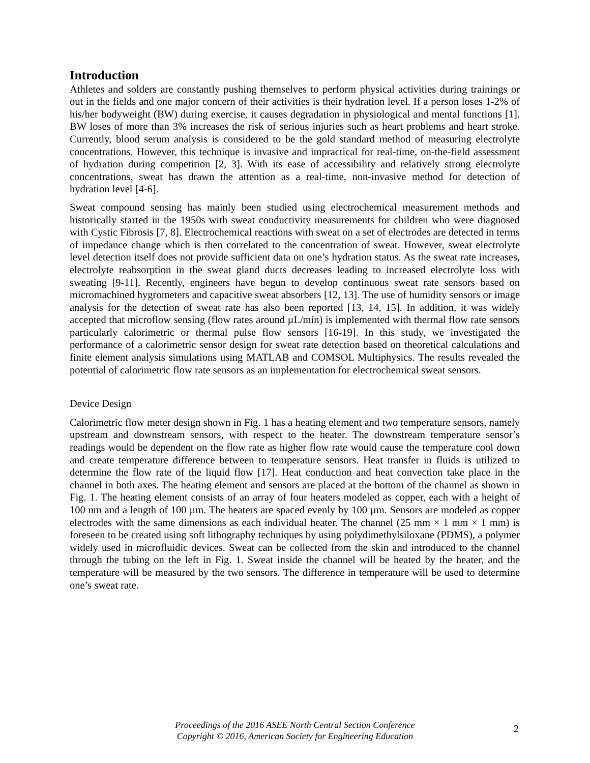Introduction
Athletes and solders are constantly pushing themselves to perform physical activities during trainings or out in the fields and one major concern of their activities is their hydration level. If a person loses 1-2% of his/her bodyweight (BW) during exercise, it causes degradation in physiological and mental functions [1]. BW loses of more than 3% increases the risk of serious injuries such as heart problems and heart stroke. Currently, blood serum analysis is considered to be the gold standard method of measuring electrolyte concentrations. However, this technique is invasive and impractical for real-time, on-the-field assessment of hydration during competition [2, 3]. With its ease of accessibility and relatively strong electrolyte concentrations, sweat has drawn the attention as a real-time, non-invasive method for detection of hydration level [4-6].
Sweat compound sensing has mainly been studied using electrochemical measurement methods and historically started in the 1950s with sweat conductivity measurements for children who were diagnosed with Cystic Fibrosis [7, 8]. Electrochemical reactions with sweat on a set of electrodes are detected in terms of impedance change which is then correlated to the concentration of sweat. However, sweat electrolyte level detection itself does not provide sufficient data on one’s hydration status. As the sweat rate increases, electrolyte reabsorption in the sweat gland ducts decreases leading to increased electrolyte loss with sweating [9-11]. Recently, engineers have begun to develop continuous sweat rate sensors based on micromachined hygrometers and capacitive sweat absorbers [12, 13]. The use of humidity sensors or image analysis for the detection of sweat rate has also been reported [13, 14, 15]. In addition, it was widely accepted that microflow sensing (flow rates around µL/min) is implemented with thermal flow rate sensors particularly calorimetric or thermal pulse flow sensors [16-19]. In this study, we investigated the performance of a calorimetric sensor design for sweat rate detection based on theoretical calculations and finite element analysis simulations using MATLAB and COMSOL Multiphysics. The results revealed the potential of calorimetric flow rate sensors as an implementation for electrochemical sweat sensors.
Device Design
Calorimetric flow meter design shown in Fig. 1 has a heating element and two temperature sensors, namely upstream and downstream sensors, with respect to the heater. The downstream temperature sensor’s readings would be dependent on the flow rate as higher flow rate would cause the temperature cool down and create temperature difference between to temperature sensors. Heat transfer in fluids is utilized to determine the flow rate of the liquid flow [17]. Heat conduction and heat convection take place in the channel in both axes. The heating element and sensors are placed at the bottom of the channel as shown in Fig. 1. The heating element consists of an array of four heaters modeled as copper, each with a height of 100 nm and a length of 100 µm. The heaters are spaced evenly by 100 µm. Sensors are modeled as copper electrodes with the same dimensions as each individual heater. The channel (25 mm × 1 mm × 1 mm) is foreseen to be created using soft lithography techniques by using polydimethylsiloxane (PDMS), a polymer widely used in microfluidic devices. Sweat can be collected from the skin and introduced to the channel through the tubing on the left in Fig. 1. Sweat inside the channel will be heated by the heater, and the temperature will be measured by the two sensors. The difference in temperature will be used to determine one’s sweat rate.
Proceedings of the 2016 ASEE North Central Section Conference
Copyright © 2016, American Society for Engineering Education
2